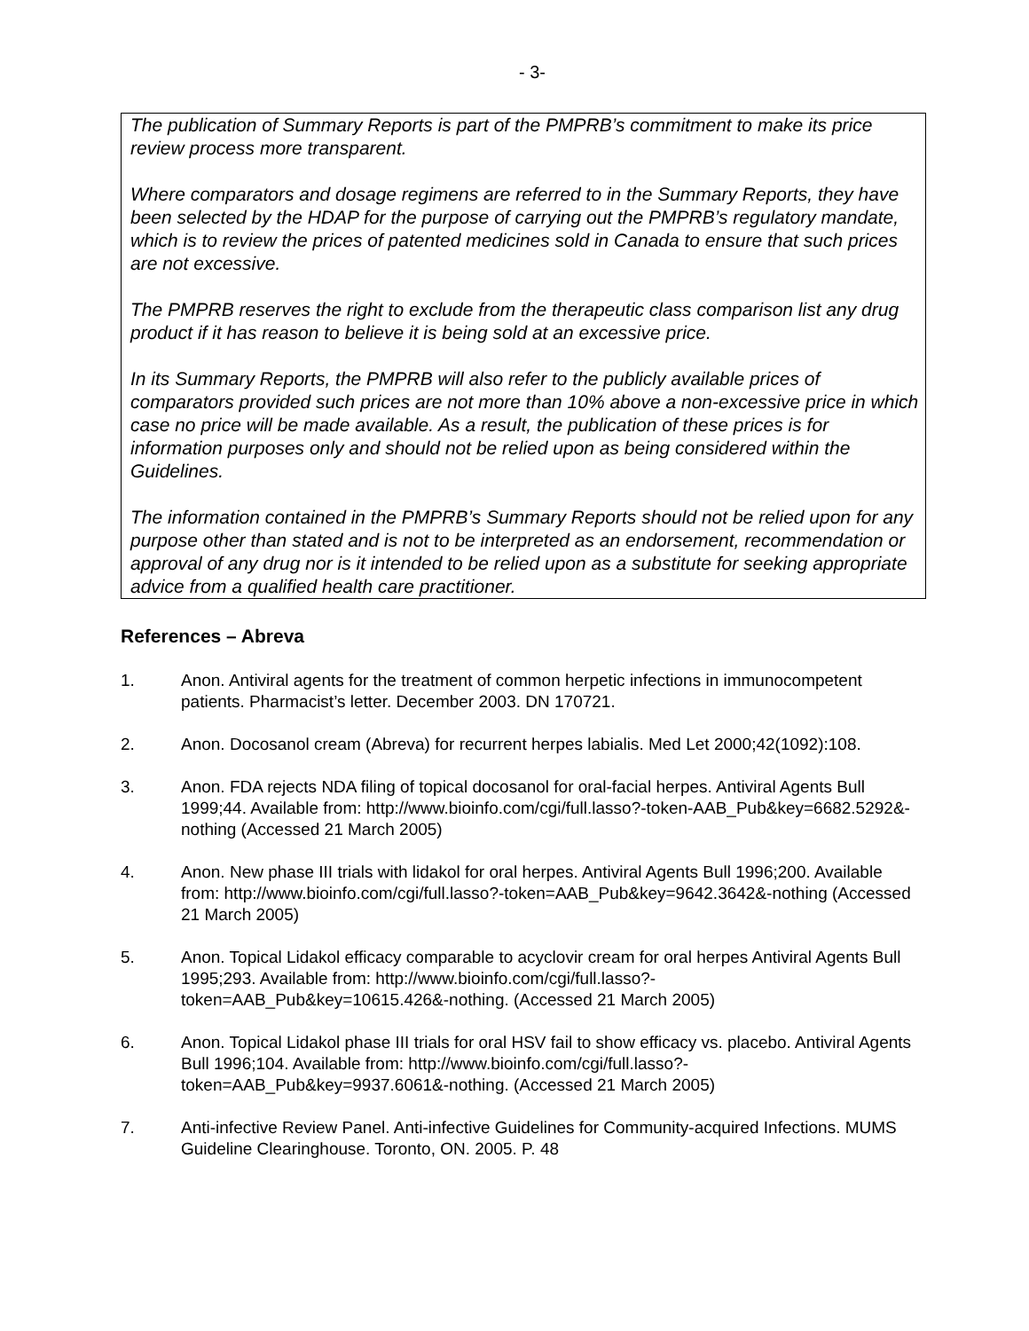- 3-
The publication of Summary Reports is part of the PMPRB’s commitment to make its price review process more transparent.
Where comparators and dosage regimens are referred to in the Summary Reports, they have been selected by the HDAP for the purpose of carrying out the PMPRB’s regulatory mandate, which is to review the prices of patented medicines sold in Canada to ensure that such prices are not excessive.
The PMPRB reserves the right to exclude from the therapeutic class comparison list any drug product if it has reason to believe it is being sold at an excessive price.
In its Summary Reports, the PMPRB will also refer to the publicly available prices of comparators provided such prices are not more than 10% above a non-excessive price in which case no price will be made available. As a result, the publication of these prices is for information purposes only and should not be relied upon as being considered within the Guidelines.
The information contained in the PMPRB’s Summary Reports should not be relied upon for any purpose other than stated and is not to be interpreted as an endorsement, recommendation or approval of any drug nor is it intended to be relied upon as a substitute for seeking appropriate advice from a qualified health care practitioner.
References – Abreva
1. Anon. Antiviral agents for the treatment of common herpetic infections in immunocompetent patients. Pharmacist’s letter. December 2003. DN 170721.
2. Anon. Docosanol cream (Abreva) for recurrent herpes labialis. Med Let 2000;42(1092):108.
3. Anon. FDA rejects NDA filing of topical docosanol for oral-facial herpes. Antiviral Agents Bull 1999;44. Available from: http://www.bioinfo.com/cgi/full.lasso?-token-AAB_Pub&key=6682.5292&-nothing (Accessed 21 March 2005)
4. Anon. New phase III trials with lidakol for oral herpes. Antiviral Agents Bull 1996;200. Available from: http://www.bioinfo.com/cgi/full.lasso?-token=AAB_Pub&key=9642.3642&-nothing (Accessed 21 March 2005)
5. Anon. Topical Lidakol efficacy comparable to acyclovir cream for oral herpes Antiviral Agents Bull 1995;293. Available from: http://www.bioinfo.com/cgi/full.lasso?-token=AAB_Pub&key=10615.426&-nothing. (Accessed 21 March 2005)
6. Anon. Topical Lidakol phase III trials for oral HSV fail to show efficacy vs. placebo. Antiviral Agents Bull 1996;104. Available from: http://www.bioinfo.com/cgi/full.lasso?-token=AAB_Pub&key=9937.6061&-nothing. (Accessed 21 March 2005)
7. Anti-infective Review Panel. Anti-infective Guidelines for Community-acquired Infections. MUMS Guideline Clearinghouse. Toronto, ON. 2005. P. 48